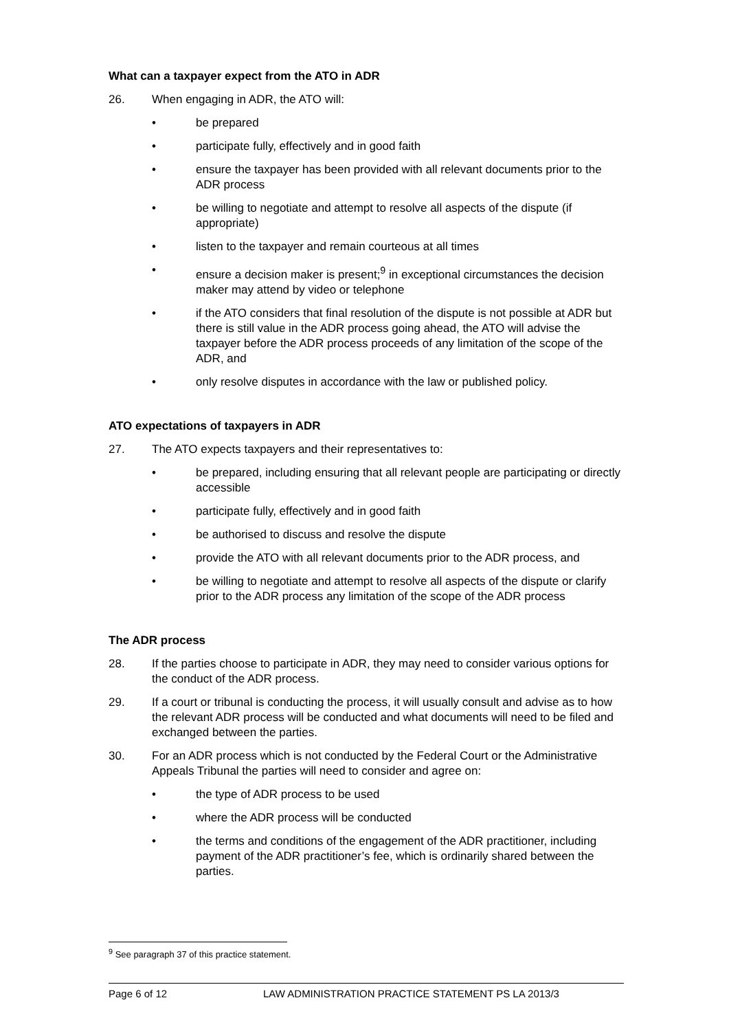What can a taxpayer expect from the ATO in ADR
26. When engaging in ADR, the ATO will:
• be prepared
• participate fully, effectively and in good faith
• ensure the taxpayer has been provided with all relevant documents prior to the ADR process
• be willing to negotiate and attempt to resolve all aspects of the dispute (if appropriate)
• listen to the taxpayer and remain courteous at all times
• ensure a decision maker is present;<sup>9</sup> in exceptional circumstances the decision maker may attend by video or telephone
• if the ATO considers that final resolution of the dispute is not possible at ADR but there is still value in the ADR process going ahead, the ATO will advise the taxpayer before the ADR process proceeds of any limitation of the scope of the ADR, and
• only resolve disputes in accordance with the law or published policy.
ATO expectations of taxpayers in ADR
27. The ATO expects taxpayers and their representatives to:
• be prepared, including ensuring that all relevant people are participating or directly accessible
• participate fully, effectively and in good faith
• be authorised to discuss and resolve the dispute
• provide the ATO with all relevant documents prior to the ADR process, and
• be willing to negotiate and attempt to resolve all aspects of the dispute or clarify prior to the ADR process any limitation of the scope of the ADR process
The ADR process
28. If the parties choose to participate in ADR, they may need to consider various options for the conduct of the ADR process.
29. If a court or tribunal is conducting the process, it will usually consult and advise as to how the relevant ADR process will be conducted and what documents will need to be filed and exchanged between the parties.
30. For an ADR process which is not conducted by the Federal Court or the Administrative Appeals Tribunal the parties will need to consider and agree on:
• the type of ADR process to be used
• where the ADR process will be conducted
• the terms and conditions of the engagement of the ADR practitioner, including payment of the ADR practitioner’s fee, which is ordinarily shared between the parties.
<sup>9</sup> See paragraph 37 of this practice statement.
Page 6 of 12 LAW ADMINISTRATION PRACTICE STATEMENT PS LA 2013/3